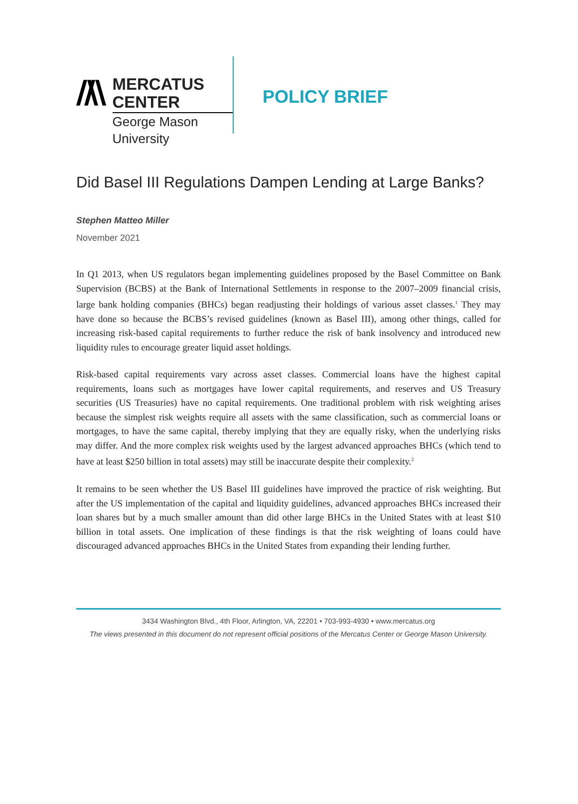MERCATUS CENTER
George Mason University
POLICY BRIEF
Did Basel III Regulations Dampen Lending at Large Banks?
Stephen Matteo Miller
November 2021
In Q1 2013, when US regulators began implementing guidelines proposed by the Basel Committee on Bank Supervision (BCBS) at the Bank of International Settlements in response to the 2007–2009 financial crisis, large bank holding companies (BHCs) began readjusting their holdings of various asset classes.<sup>1</sup> They may have done so because the BCBS’s revised guidelines (known as Basel III), among other things, called for increasing risk-based capital requirements to further reduce the risk of bank insolvency and introduced new liquidity rules to encourage greater liquid asset holdings.
Risk-based capital requirements vary across asset classes. Commercial loans have the highest capital requirements, loans such as mortgages have lower capital requirements, and reserves and US Treasury securities (US Treasuries) have no capital requirements. One traditional problem with risk weighting arises because the simplest risk weights require all assets with the same classification, such as commercial loans or mortgages, to have the same capital, thereby implying that they are equally risky, when the underlying risks may differ. And the more complex risk weights used by the largest advanced approaches BHCs (which tend to have at least $250 billion in total assets) may still be inaccurate despite their complexity.<sup>2</sup>
It remains to be seen whether the US Basel III guidelines have improved the practice of risk weighting. But after the US implementation of the capital and liquidity guidelines, advanced approaches BHCs increased their loan shares but by a much smaller amount than did other large BHCs in the United States with at least $10 billion in total assets. One implication of these findings is that the risk weighting of loans could have discouraged advanced approaches BHCs in the United States from expanding their lending further.
3434 Washington Blvd., 4th Floor, Arlington, VA, 22201 • 703-993-4930 • www.mercatus.org
The views presented in this document do not represent official positions of the Mercatus Center or George Mason University.